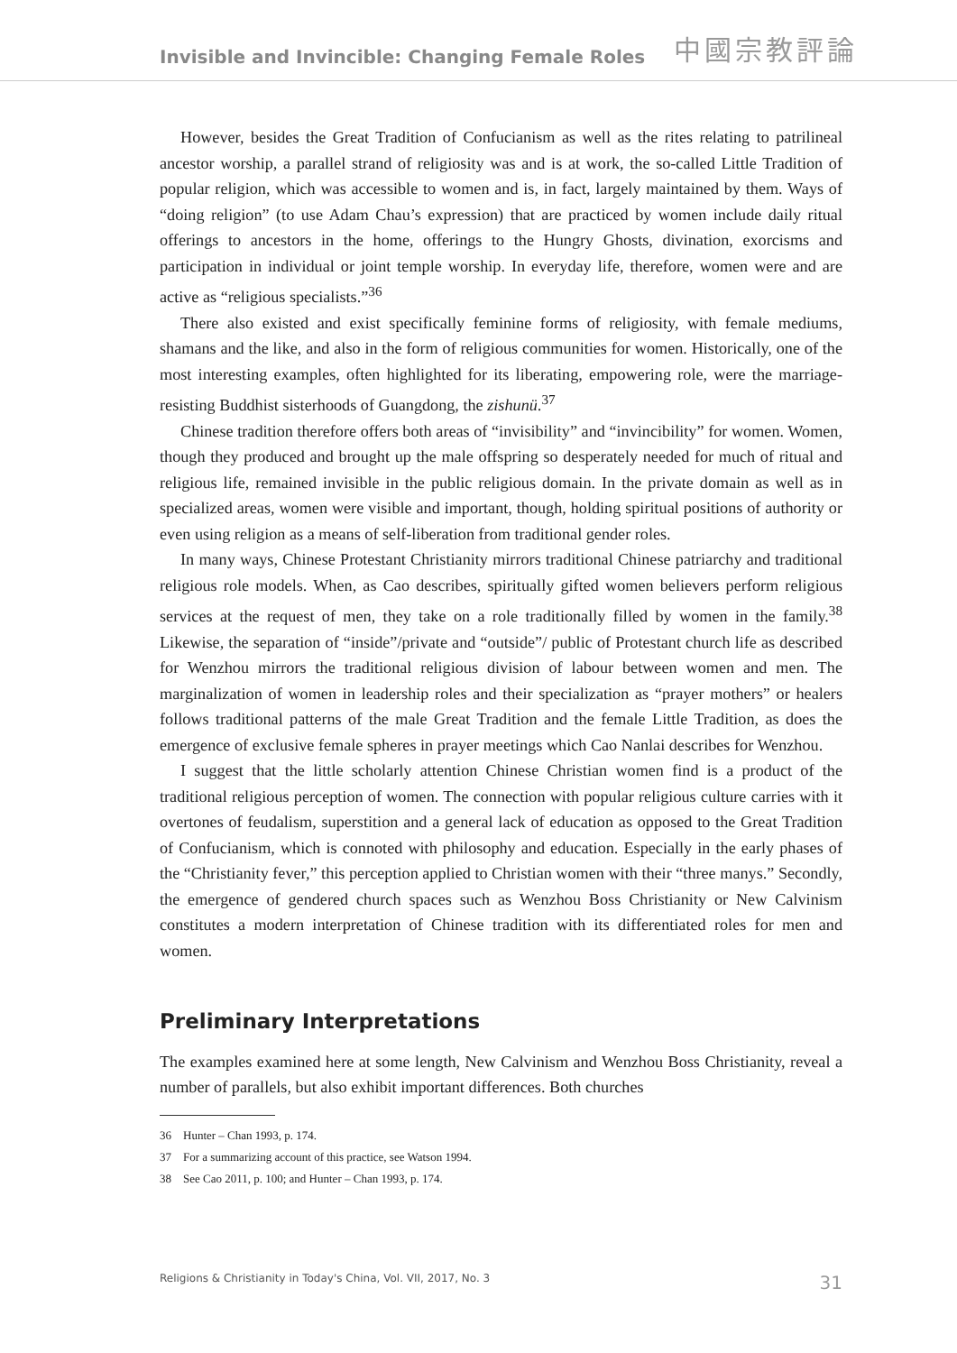Invisible and Invincible: Changing Female Roles 中國宗教評論
However, besides the Great Tradition of Confucianism as well as the rites relating to patrilineal ancestor worship, a parallel strand of religiosity was and is at work, the so-called Little Tradition of popular religion, which was accessible to women and is, in fact, largely maintained by them. Ways of “doing religion” (to use Adam Chau’s expression) that are practiced by women include daily ritual offerings to ancestors in the home, offerings to the Hungry Ghosts, divination, exorcisms and participation in individual or joint temple worship. In everyday life, therefore, women were and are active as “religious specialists.”<sup>36</sup>
There also existed and exist specifically feminine forms of religiosity, with female mediums, shamans and the like, and also in the form of religious communities for women. Historically, one of the most interesting examples, often highlighted for its liberating, empowering role, were the marriage-resisting Buddhist sisterhoods of Guangdong, the zishunü.<sup>37</sup>
Chinese tradition therefore offers both areas of “invisibility” and “invincibility” for women. Women, though they produced and brought up the male offspring so desperately needed for much of ritual and religious life, remained invisible in the public religious domain. In the private domain as well as in specialized areas, women were visible and important, though, holding spiritual positions of authority or even using religion as a means of self-liberation from traditional gender roles.
In many ways, Chinese Protestant Christianity mirrors traditional Chinese patriarchy and traditional religious role models. When, as Cao describes, spiritually gifted women believers perform religious services at the request of men, they take on a role traditionally filled by women in the family.<sup>38</sup> Likewise, the separation of “inside”/private and “outside”/ public of Protestant church life as described for Wenzhou mirrors the traditional religious division of labour between women and men. The marginalization of women in leadership roles and their specialization as “prayer mothers” or healers follows traditional patterns of the male Great Tradition and the female Little Tradition, as does the emergence of exclusive female spheres in prayer meetings which Cao Nanlai describes for Wenzhou.
I suggest that the little scholarly attention Chinese Christian women find is a product of the traditional religious perception of women. The connection with popular religious culture carries with it overtones of feudalism, superstition and a general lack of education as opposed to the Great Tradition of Confucianism, which is connoted with philosophy and education. Especially in the early phases of the “Christianity fever,” this perception applied to Christian women with their “three manys.” Secondly, the emergence of gendered church spaces such as Wenzhou Boss Christianity or New Calvinism constitutes a modern interpretation of Chinese tradition with its differentiated roles for men and women.
Preliminary Interpretations
The examples examined here at some length, New Calvinism and Wenzhou Boss Christianity, reveal a number of parallels, but also exhibit important differences. Both churches
36 Hunter – Chan 1993, p. 174.
37 For a summarizing account of this practice, see Watson 1994.
38 See Cao 2011, p. 100; and Hunter – Chan 1993, p. 174.
Religions & Christianity in Today's China, Vol. VII, 2017, No. 3 31